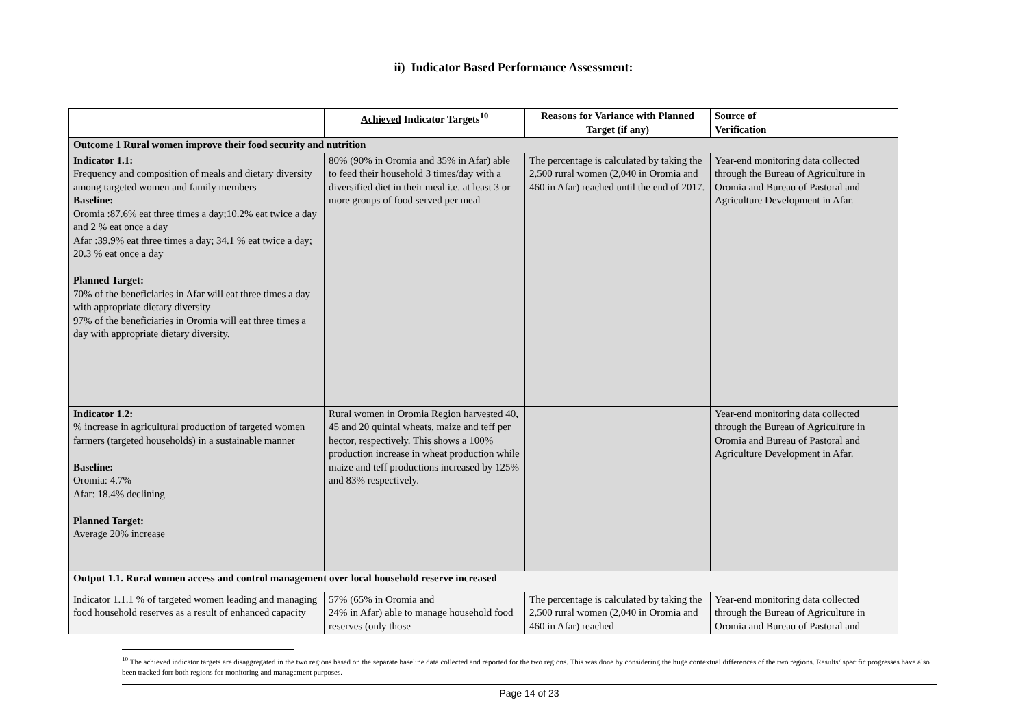ii) Indicator Based Performance Assessment:
| | Achieved Indicator Targets<sup>10</sup> | Reasons for Variance with Planned Target (if any) | Source of Verification |
| --- | --- | --- | --- |
| Outcome 1 Rural women improve their food security and nutrition | | | |
| Indicator 1.1: Frequency and composition of meals and dietary diversity among targeted women and family members Baseline: Oromia :87.6% eat three times a day;10.2% eat twice a day and 2 % eat once a day Afar :39.9% eat three times a day; 34.1 % eat twice a day; 20.3 % eat once a day Planned Target: 70% of the beneficiaries in Afar will eat three times a day with appropriate dietary diversity 97% of the beneficiaries in Oromia will eat three times a day with appropriate dietary diversity. | 80% (90% in Oromia and 35% in Afar) able to feed their household 3 times/day with a diversified diet in their meal i.e. at least 3 or more groups of food served per meal | The percentage is calculated by taking the 2,500 rural women (2,040 in Oromia and 460 in Afar) reached until the end of 2017. | Year-end monitoring data collected through the Bureau of Agriculture in Oromia and Bureau of Pastoral and Agriculture Development in Afar. |
| Indicator 1.2: % increase in agricultural production of targeted women farmers (targeted households) in a sustainable manner Baseline: Oromia: 4.7% Afar: 18.4% declining Planned Target: Average 20% increase | Rural women in Oromia Region harvested 40, 45 and 20 quintal wheats, maize and teff per hector, respectively. This shows a 100% production increase in wheat production while maize and teff productions increased by 125% and 83% respectively. | | Year-end monitoring data collected through the Bureau of Agriculture in Oromia and Bureau of Pastoral and Agriculture Development in Afar. |
| Output 1.1. Rural women access and control management over local household reserve increased | | | |
| Indicator 1.1.1 % of targeted women leading and managing food household reserves as a result of enhanced capacity | 57% (65% in Oromia and 24% in Afar) able to manage household food reserves (only those | The percentage is calculated by taking the 2,500 rural women (2,040 in Oromia and 460 in Afar) reached | Year-end monitoring data collected through the Bureau of Agriculture in Oromia and Bureau of Pastoral and |
<sup>10</sup> The achieved indicator targets are disaggregated in the two regions based on the separate baseline data collected and reported for the two regions. This was done by considering the huge contextual differences of the two regions. Results/ specific progresses have also been tracked forr both regions for monitoring and management purposes.
Page 14 of 23